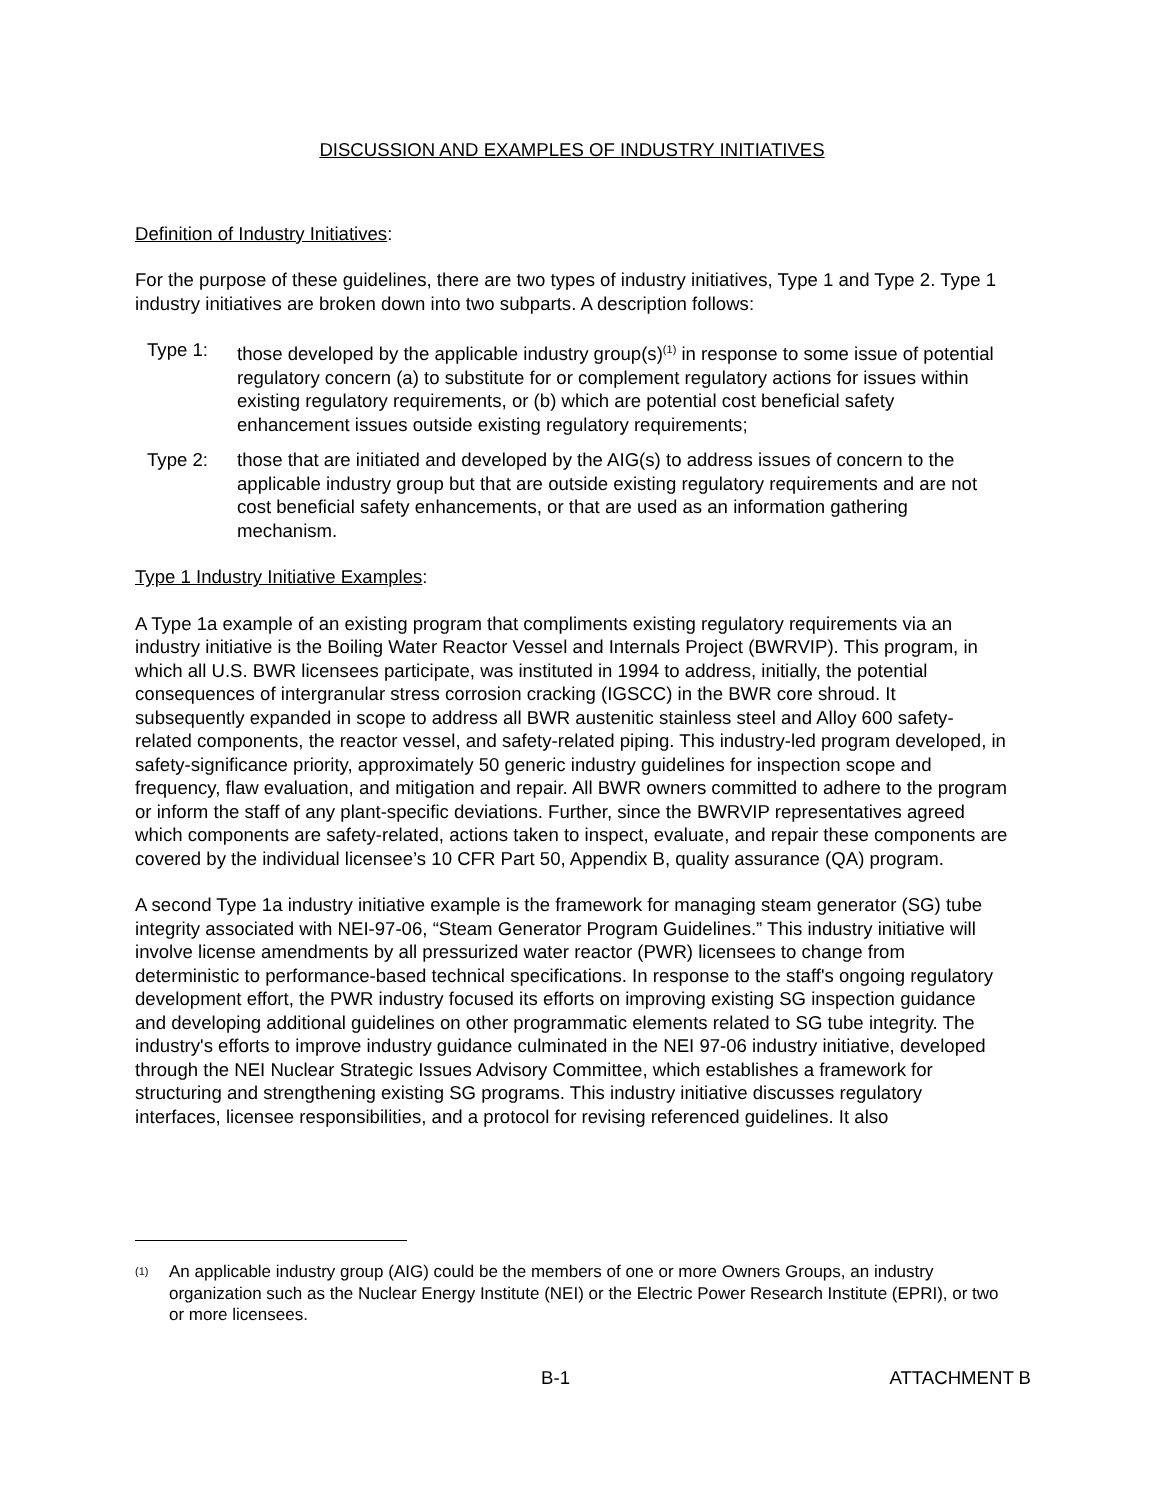DISCUSSION AND EXAMPLES OF INDUSTRY INITIATIVES
Definition of Industry Initiatives:
For the purpose of these guidelines, there are two types of industry initiatives, Type 1 and Type 2. Type 1 industry initiatives are broken down into two subparts. A description follows:
Type 1: those developed by the applicable industry group(s)<sup>(1)</sup> in response to some issue of potential regulatory concern (a) to substitute for or complement regulatory actions for issues within existing regulatory requirements, or (b) which are potential cost beneficial safety enhancement issues outside existing regulatory requirements;
Type 2: those that are initiated and developed by the AIG(s) to address issues of concern to the applicable industry group but that are outside existing regulatory requirements and are not cost beneficial safety enhancements, or that are used as an information gathering mechanism.
Type 1 Industry Initiative Examples:
A Type 1a example of an existing program that compliments existing regulatory requirements via an industry initiative is the Boiling Water Reactor Vessel and Internals Project (BWRVIP). This program, in which all U.S. BWR licensees participate, was instituted in 1994 to address, initially, the potential consequences of intergranular stress corrosion cracking (IGSCC) in the BWR core shroud. It subsequently expanded in scope to address all BWR austenitic stainless steel and Alloy 600 safety-related components, the reactor vessel, and safety-related piping. This industry-led program developed, in safety-significance priority, approximately 50 generic industry guidelines for inspection scope and frequency, flaw evaluation, and mitigation and repair. All BWR owners committed to adhere to the program or inform the staff of any plant-specific deviations. Further, since the BWRVIP representatives agreed which components are safety-related, actions taken to inspect, evaluate, and repair these components are covered by the individual licensee’s 10 CFR Part 50, Appendix B, quality assurance (QA) program.
A second Type 1a industry initiative example is the framework for managing steam generator (SG) tube integrity associated with NEI-97-06, “Steam Generator Program Guidelines.” This industry initiative will involve license amendments by all pressurized water reactor (PWR) licensees to change from deterministic to performance-based technical specifications. In response to the staff's ongoing regulatory development effort, the PWR industry focused its efforts on improving existing SG inspection guidance and developing additional guidelines on other programmatic elements related to SG tube integrity. The industry's efforts to improve industry guidance culminated in the NEI 97-06 industry initiative, developed through the NEI Nuclear Strategic Issues Advisory Committee, which establishes a framework for structuring and strengthening existing SG programs. This industry initiative discusses regulatory interfaces, licensee responsibilities, and a protocol for revising referenced guidelines. It also
<sup>(1)</sup>
An applicable industry group (AIG) could be the members of one or more Owners Groups, an industry organization such as the Nuclear Energy Institute (NEI) or the Electric Power Research Institute (EPRI), or two or more licensees.
B-1 ATTACHMENT B